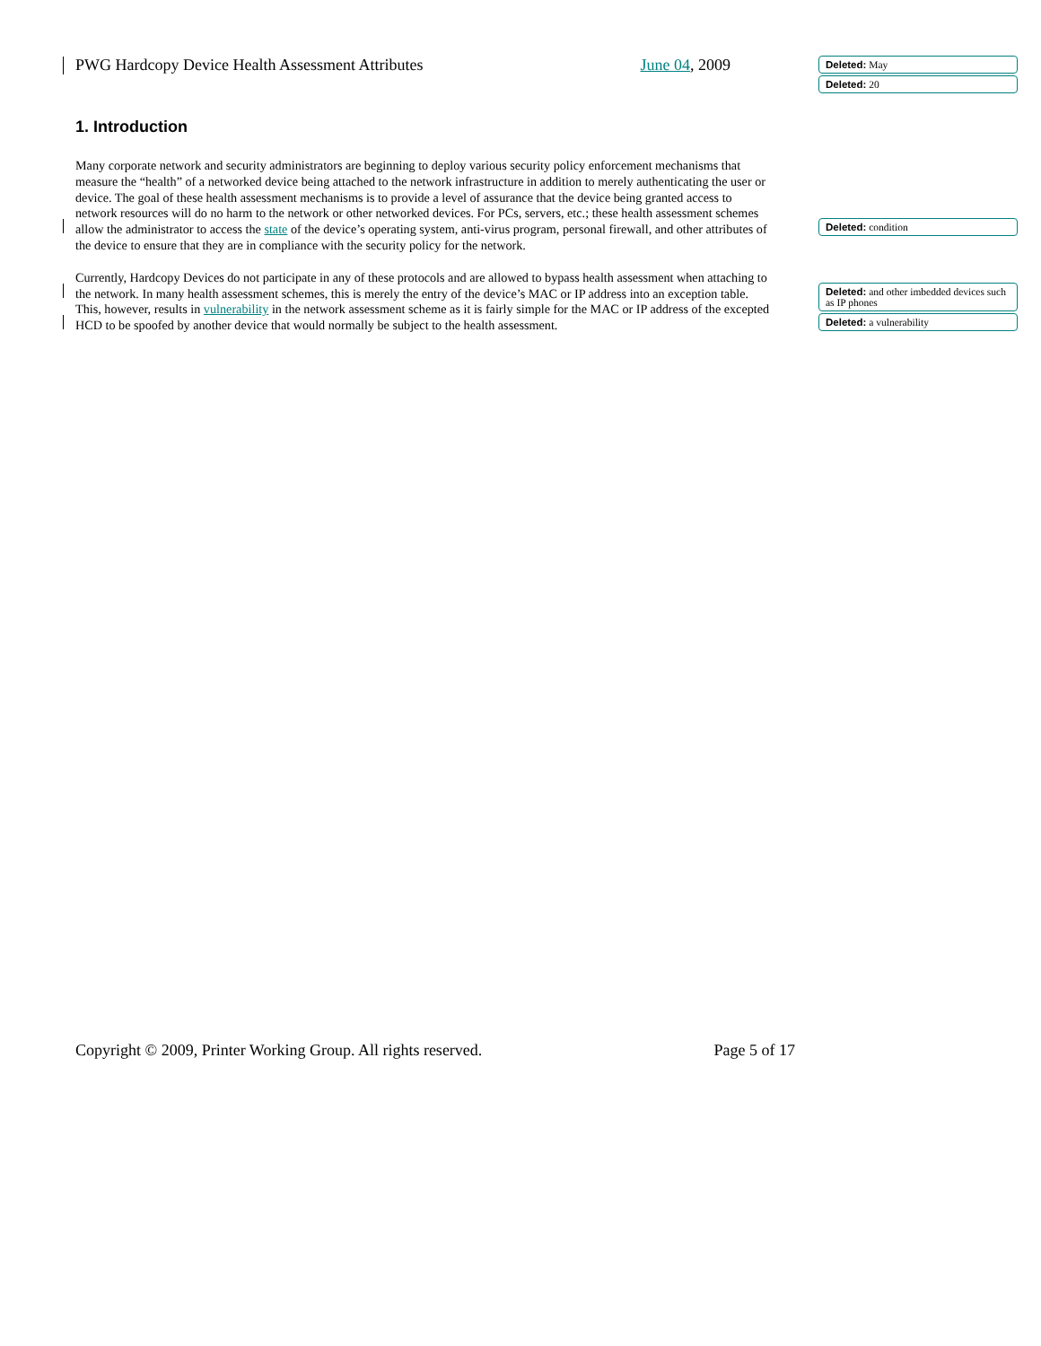PWG Hardcopy Device Health Assessment Attributes June 04, 2009
1. Introduction
Many corporate network and security administrators are beginning to deploy various security policy enforcement mechanisms that measure the “health” of a networked device being attached to the network infrastructure in addition to merely authenticating the user or device. The goal of these health assessment mechanisms is to provide a level of assurance that the device being granted access to network resources will do no harm to the network or other networked devices. For PCs, servers, etc.; these health assessment schemes allow the administrator to access the state of the device’s operating system, anti-virus program, personal firewall, and other attributes of the device to ensure that they are in compliance with the security policy for the network.
Currently, Hardcopy Devices do not participate in any of these protocols and are allowed to bypass health assessment when attaching to the network. In many health assessment schemes, this is merely the entry of the device’s MAC or IP address into an exception table. This, however, results in vulnerability in the network assessment scheme as it is fairly simple for the MAC or IP address of the excepted HCD to be spoofed by another device that would normally be subject to the health assessment.
Deleted: May
Deleted: 20
Deleted: condition
Deleted: and other imbedded devices such as IP phones
Deleted: a vulnerability
Copyright © 2009, Printer Working Group. All rights reserved. Page 5 of 17